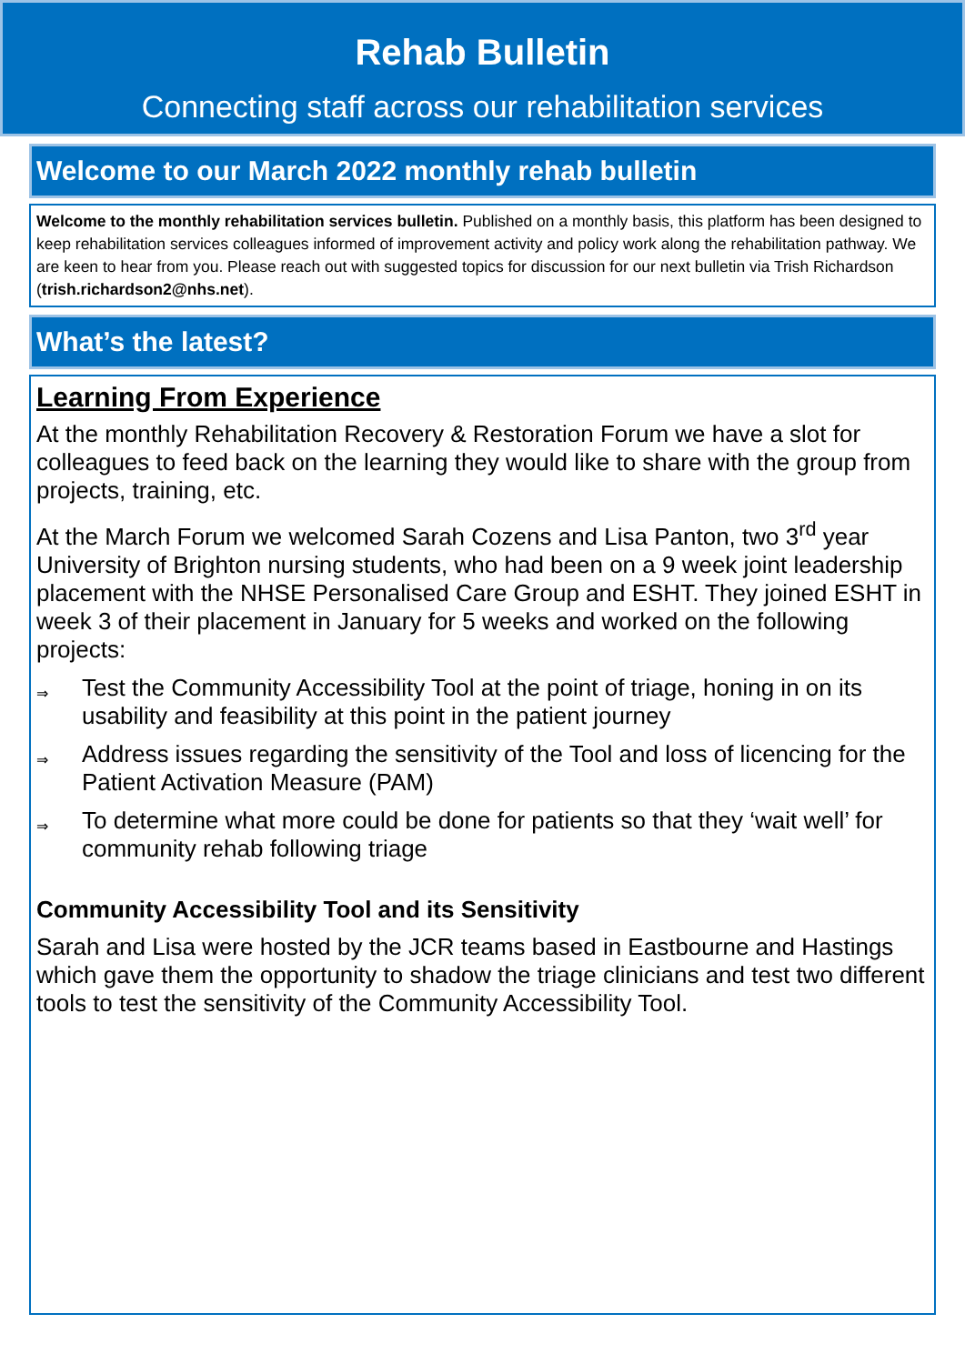Rehab Bulletin
Connecting staff across our rehabilitation services
Welcome to our March 2022 monthly rehab bulletin
Welcome to the monthly rehabilitation services bulletin. Published on a monthly basis, this platform has been designed to keep rehabilitation services colleagues informed of improvement activity and policy work along the rehabilitation pathway. We are keen to hear from you. Please reach out with suggested topics for discussion for our next bulletin via Trish Richardson (trish.richardson2@nhs.net).
What’s the latest?
Learning From Experience
At the monthly Rehabilitation Recovery & Restoration Forum we have a slot for colleagues to feed back on the learning they would like to share with the group from projects, training, etc.
At the March Forum we welcomed Sarah Cozens and Lisa Panton, two 3<sup>rd</sup> year University of Brighton nursing students, who had been on a 9 week joint leadership placement with the NHSE Personalised Care Group and ESHT. They joined ESHT in week 3 of their placement in January for 5 weeks and worked on the following projects:
⇒ Test the Community Accessibility Tool at the point of triage, honing in on its usability and feasibility at this point in the patient journey
⇒ Address issues regarding the sensitivity of the Tool and loss of licencing for the Patient Activation Measure (PAM)
⇒ To determine what more could be done for patients so that they ‘wait well’ for community rehab following triage
Community Accessibility Tool and its Sensitivity
Sarah and Lisa were hosted by the JCR teams based in Eastbourne and Hastings which gave them the opportunity to shadow the triage clinicians and test two different tools to test the sensitivity of the Community Accessibility Tool.